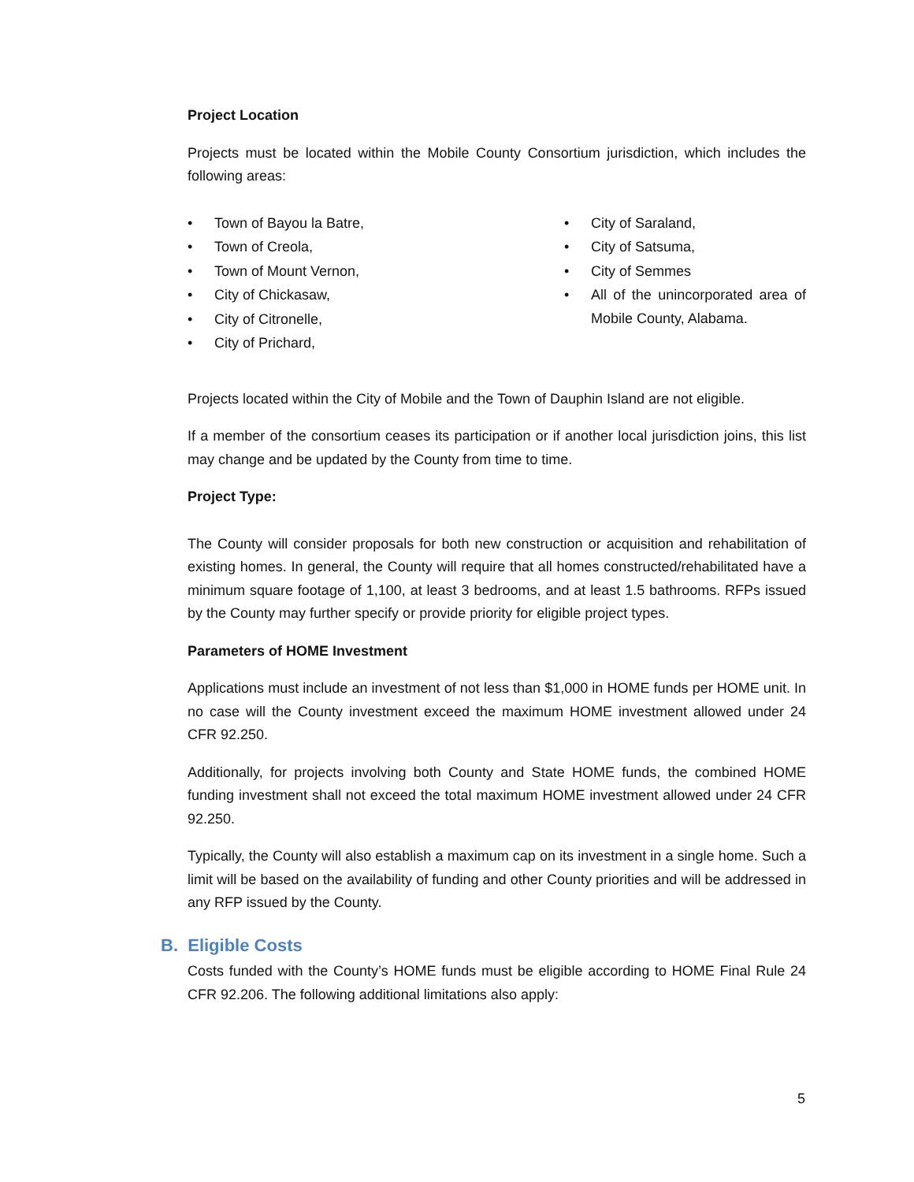Project Location
Projects must be located within the Mobile County Consortium jurisdiction, which includes the following areas:
• Town of Bayou la Batre,
• Town of Creola,
• Town of Mount Vernon,
• City of Chickasaw,
• City of Citronelle,
• City of Prichard,
• City of Saraland,
• City of Satsuma,
• City of Semmes
• All of the unincorporated area of Mobile County, Alabama.
Projects located within the City of Mobile and the Town of Dauphin Island are not eligible.
If a member of the consortium ceases its participation or if another local jurisdiction joins, this list may change and be updated by the County from time to time.
Project Type:
The County will consider proposals for both new construction or acquisition and rehabilitation of existing homes. In general, the County will require that all homes constructed/rehabilitated have a minimum square footage of 1,100, at least 3 bedrooms, and at least 1.5 bathrooms. RFPs issued by the County may further specify or provide priority for eligible project types.
Parameters of HOME Investment
Applications must include an investment of not less than $1,000 in HOME funds per HOME unit. In no case will the County investment exceed the maximum HOME investment allowed under 24 CFR 92.250.
Additionally, for projects involving both County and State HOME funds, the combined HOME funding investment shall not exceed the total maximum HOME investment allowed under 24 CFR 92.250.
Typically, the County will also establish a maximum cap on its investment in a single home. Such a limit will be based on the availability of funding and other County priorities and will be addressed in any RFP issued by the County.
B. Eligible Costs
Costs funded with the County’s HOME funds must be eligible according to HOME Final Rule 24 CFR 92.206. The following additional limitations also apply:
5